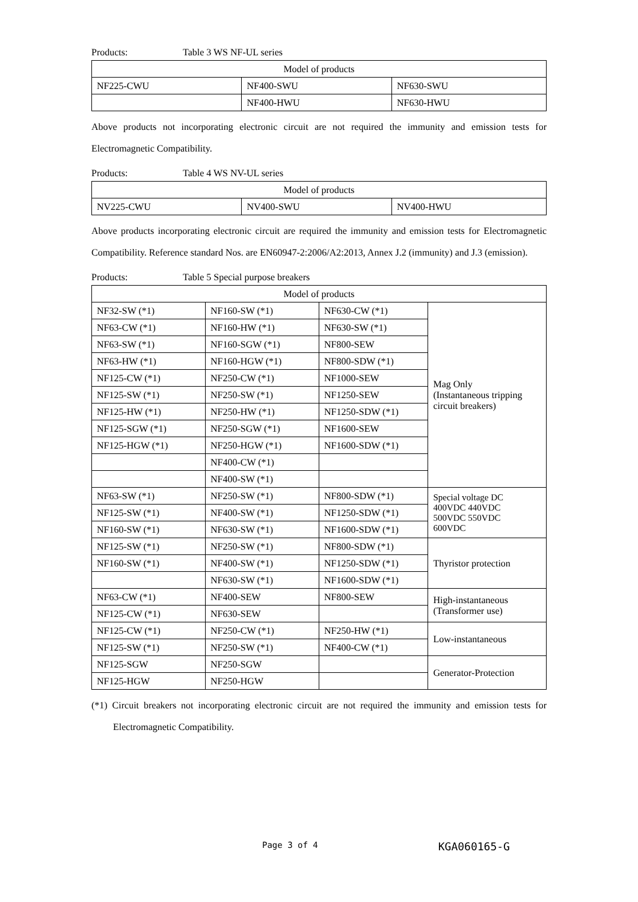Products: Table 3 WS NF-UL series
| Model of products | | |
| --- | --- | --- |
| NF225-CWU | NF400-SWU | NF630-SWU |
| | NF400-HWU | NF630-HWU |
Above products not incorporating electronic circuit are not required the immunity and emission tests for Electromagnetic Compatibility.
Products: Table 4 WS NV-UL series
| Model of products | | |
| --- | --- | --- |
| NV225-CWU | NV400-SWU | NV400-HWU |
Above products incorporating electronic circuit are required the immunity and emission tests for Electromagnetic Compatibility. Reference standard Nos. are EN60947-2:2006/A2:2013, Annex J.2 (immunity) and J.3 (emission).
Products: Table 5 Special purpose breakers
| Model of products | | | |
| --- | --- | --- | --- |
| NF32-SW (*1) | NF160-SW (*1) | NF630-CW (*1) | Mag Only (Instantaneous tripping circuit breakers) |
| NF63-CW (*1) | NF160-HW (*1) | NF630-SW (*1) | |
| NF63-SW (*1) | NF160-SGW (*1) | NF800-SEW | |
| NF63-HW (*1) | NF160-HGW (*1) | NF800-SDW (*1) | |
| NF125-CW (*1) | NF250-CW (*1) | NF1000-SEW | |
| NF125-SW (*1) | NF250-SW (*1) | NF1250-SEW | |
| NF125-HW (*1) | NF250-HW (*1) | NF1250-SDW (*1) | |
| NF125-SGW (*1) | NF250-SGW (*1) | NF1600-SEW | |
| NF125-HGW (*1) | NF250-HGW (*1) | NF1600-SDW (*1) | |
| | NF400-CW (*1) | | |
| | NF400-SW (*1) | | |
| NF63-SW (*1) | NF250-SW (*1) | NF800-SDW (*1) | Special voltage DC 400VDC 440VDC 500VDC 550VDC 600VDC |
| NF125-SW (*1) | NF400-SW (*1) | NF1250-SDW (*1) | |
| NF160-SW (*1) | NF630-SW (*1) | NF1600-SDW (*1) | |
| NF125-SW (*1) | NF250-SW (*1) | NF800-SDW (*1) | Thyristor protection |
| NF160-SW (*1) | NF400-SW (*1) | NF1250-SDW (*1) | |
| | NF630-SW (*1) | NF1600-SDW (*1) | |
| NF63-CW (*1) | NF400-SEW | NF800-SEW | High-instantaneous (Transformer use) |
| NF125-CW (*1) | NF630-SEW | | |
| NF125-CW (*1) | NF250-CW (*1) | NF250-HW (*1) | Low-instantaneous |
| NF125-SW (*1) | NF250-SW (*1) | NF400-CW (*1) | |
| NF125-SGW | NF250-SGW | | Generator-Protection |
| NF125-HGW | NF250-HGW | | |
(*1) Circuit breakers not incorporating electronic circuit are not required the immunity and emission tests for Electromagnetic Compatibility.
Page 3 of 4 KGA060165-G